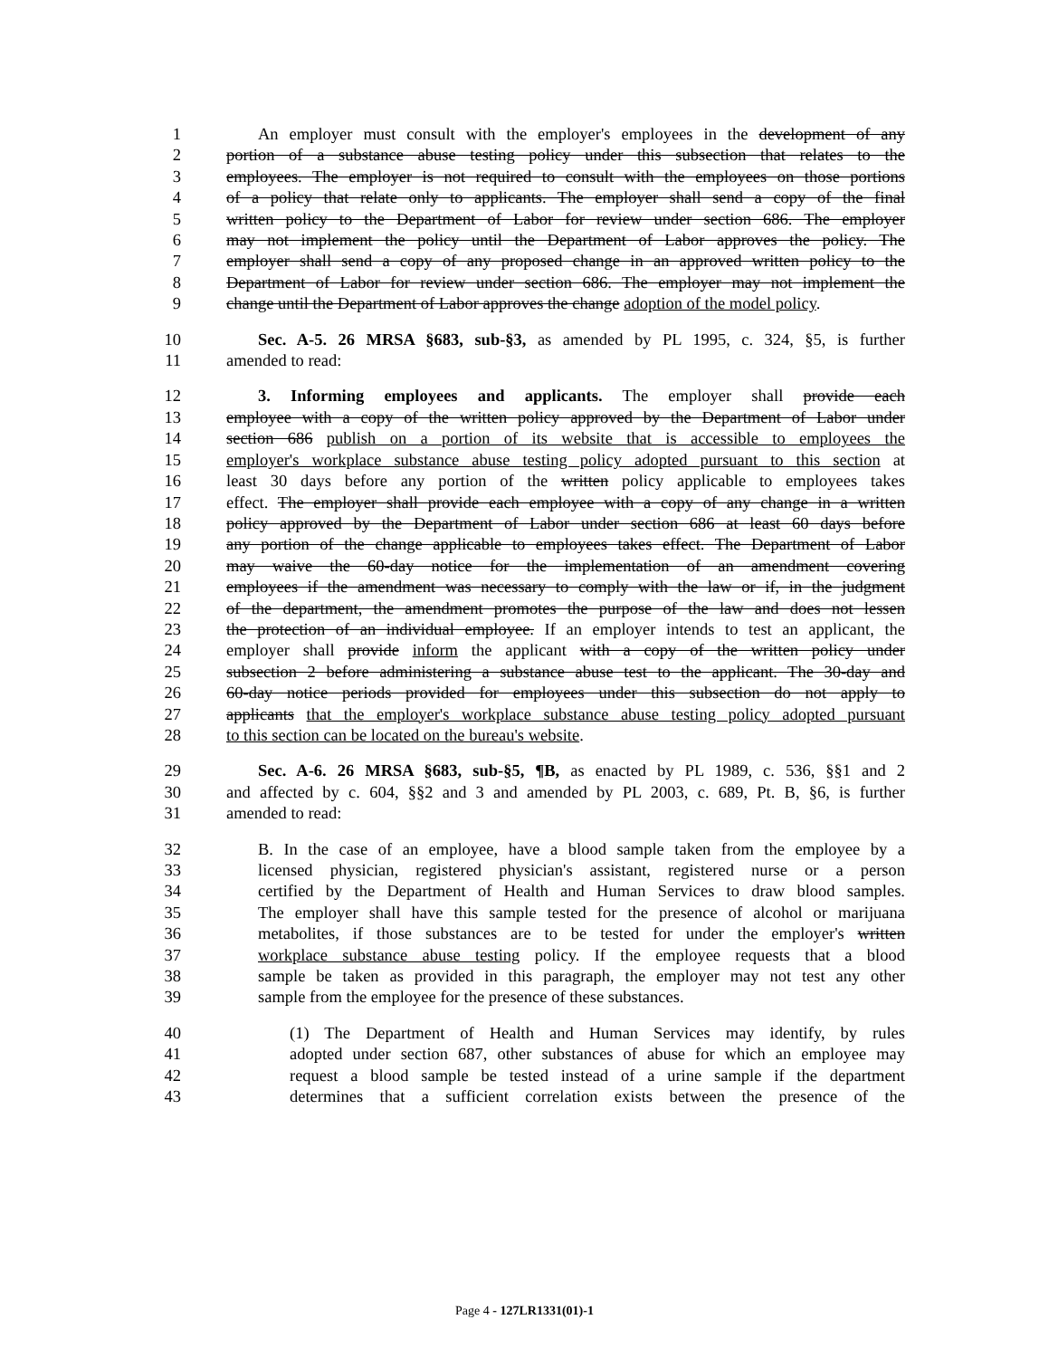1 An employer must consult with the employer's employees in the development of any
2 portion of a substance abuse testing policy under this subsection that relates to the
3 employees. The employer is not required to consult with the employees on those portions
4 of a policy that relate only to applicants. The employer shall send a copy of the final
5 written policy to the Department of Labor for review under section 686. The employer
6 may not implement the policy until the Department of Labor approves the policy. The
7 employer shall send a copy of any proposed change in an approved written policy to the
8 Department of Labor for review under section 686. The employer may not implement the
9 change until the Department of Labor approves the change adoption of the model policy.
10 Sec. A-5. 26 MRSA §683, sub-§3, as amended by PL 1995, c. 324, §5, is further
11 amended to read:
12 3. Informing employees and applicants. The employer shall provide each
13 employee with a copy of the written policy approved by the Department of Labor under
14 section 686 publish on a portion of its website that is accessible to employees the
15 employer's workplace substance abuse testing policy adopted pursuant to this section at
16 least 30 days before any portion of the written policy applicable to employees takes
17 effect. The employer shall provide each employee with a copy of any change in a written
18 policy approved by the Department of Labor under section 686 at least 60 days before
19 any portion of the change applicable to employees takes effect. The Department of Labor
20 may waive the 60-day notice for the implementation of an amendment covering
21 employees if the amendment was necessary to comply with the law or if, in the judgment
22 of the department, the amendment promotes the purpose of the law and does not lessen
23 the protection of an individual employee. If an employer intends to test an applicant, the
24 employer shall provide inform the applicant with a copy of the written policy under
25 subsection 2 before administering a substance abuse test to the applicant. The 30-day and
26 60-day notice periods provided for employees under this subsection do not apply to
27 applicants that the employer's workplace substance abuse testing policy adopted pursuant
28 to this section can be located on the bureau's website.
29 Sec. A-6. 26 MRSA §683, sub-§5, ¶B, as enacted by PL 1989, c. 536, §§1 and 2
30 and affected by c. 604, §§2 and 3 and amended by PL 2003, c. 689, Pt. B, §6, is further
31 amended to read:
32 B. In the case of an employee, have a blood sample taken from the employee by a
33 licensed physician, registered physician's assistant, registered nurse or a person
34 certified by the Department of Health and Human Services to draw blood samples.
35 The employer shall have this sample tested for the presence of alcohol or marijuana
36 metabolites, if those substances are to be tested for under the employer's written
37 workplace substance abuse testing policy. If the employee requests that a blood
38 sample be taken as provided in this paragraph, the employer may not test any other
39 sample from the employee for the presence of these substances.
40 (1) The Department of Health and Human Services may identify, by rules
41 adopted under section 687, other substances of abuse for which an employee may
42 request a blood sample be tested instead of a urine sample if the department
43 determines that a sufficient correlation exists between the presence of the
Page 4 - 127LR1331(01)-1